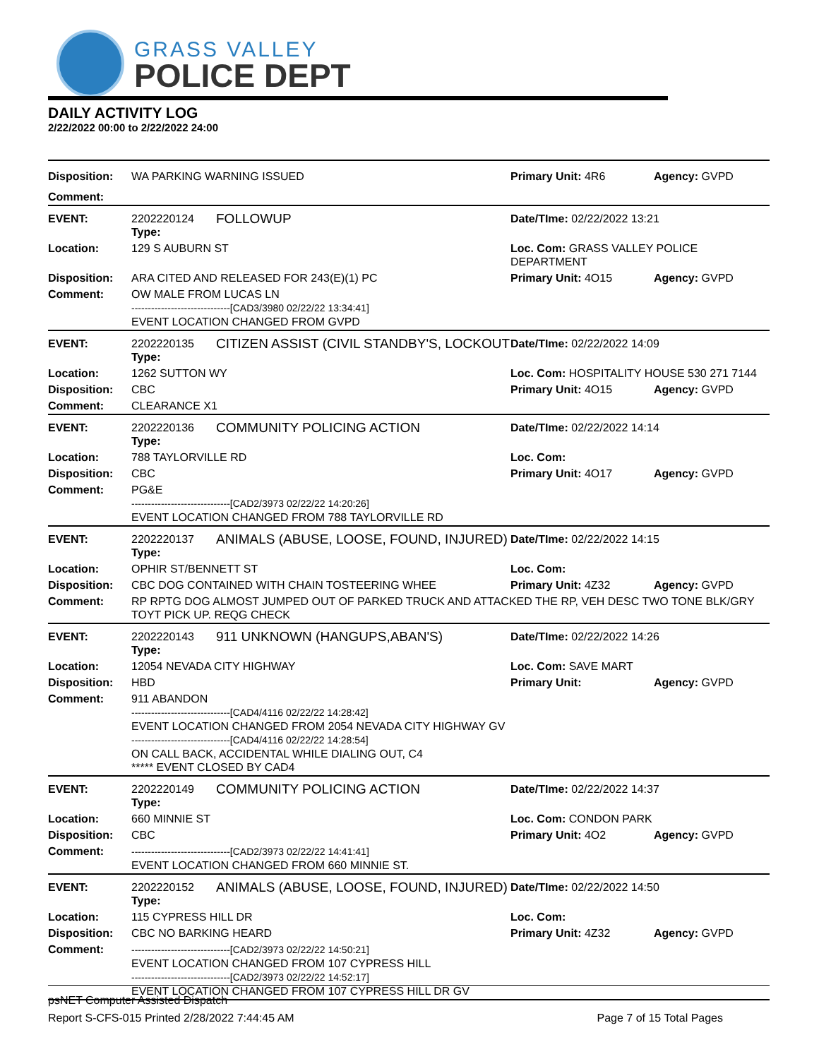GRASS VALLEY
POLICE DEPT
DAILY ACTIVITY LOG
2/22/2022 00:00 to 2/22/2022 24:00
| Disposition: | WA PARKING WARNING ISSUED | | Primary Unit: 4R6 | Agency: GVPD |
| Comment: | | | | |
| EVENT: | 2202220124 Type: | FOLLOWUP | Date/TIme: 02/22/2022 13:21 | |
| Location: | 129 S AUBURN ST | | Loc. Com: GRASS VALLEY POLICE DEPARTMENT | |
| Disposition: | ARA CITED AND RELEASED FOR 243(E)(1) PC | | Primary Unit: 4O15 | Agency: GVPD |
| Comment: | OW MALE FROM LUCAS LN ------------------------------[CAD3/3980 02/22/22 13:34:41] EVENT LOCATION CHANGED FROM GVPD | | | |
| EVENT: | 2202220135 Type: | CITIZEN ASSIST (CIVIL STANDBY'S, LOCKOUT | Date/TIme: 02/22/2022 14:09 | |
| Location: | 1262 SUTTON WY | | Loc. Com: HOSPITALITY HOUSE 530 271 7144 | |
| Disposition: | CBC | | Primary Unit: 4O15 | Agency: GVPD |
| Comment: | CLEARANCE X1 | | | |
| EVENT: | 2202220136 Type: | COMMUNITY POLICING ACTION | Date/TIme: 02/22/2022 14:14 | |
| Location: | 788 TAYLORVILLE RD | | Loc. Com: | |
| Disposition: | CBC | | Primary Unit: 4O17 | Agency: GVPD |
| Comment: | PG&E ------------------------------[CAD2/3973 02/22/22 14:20:26] EVENT LOCATION CHANGED FROM 788 TAYLORVILLE RD | | | |
| EVENT: | 2202220137 Type: | ANIMALS (ABUSE, LOOSE, FOUND, INJURED) | Date/TIme: 02/22/2022 14:15 | |
| Location: | OPHIR ST/BENNETT ST | | Loc. Com: | |
| Disposition: | CBC DOG CONTAINED WITH CHAIN TOSTEERING WHEE | | Primary Unit: 4Z32 | Agency: GVPD |
| Comment: | RP RPTG DOG ALMOST JUMPED OUT OF PARKED TRUCK AND ATTACKED THE RP, VEH DESC TWO TONE BLK/GRY TOYT PICK UP. REQG CHECK | | | |
| EVENT: | 2202220143 Type: | 911 UNKNOWN (HANGUPS,ABAN'S) | Date/TIme: 02/22/2022 14:26 | |
| Location: | 12054 NEVADA CITY HIGHWAY | | Loc. Com: SAVE MART | |
| Disposition: | HBD | | Primary Unit: | Agency: GVPD |
| Comment: | 911 ABANDON ------------------------------[CAD4/4116 02/22/22 14:28:42] EVENT LOCATION CHANGED FROM 2054 NEVADA CITY HIGHWAY GV ------------------------------[CAD4/4116 02/22/22 14:28:54] ON CALL BACK, ACCIDENTAL WHILE DIALING OUT, C4 ***** EVENT CLOSED BY CAD4 | | | |
| EVENT: | 2202220149 Type: | COMMUNITY POLICING ACTION | Date/TIme: 02/22/2022 14:37 | |
| Location: | 660 MINNIE ST | | Loc. Com: CONDON PARK | |
| Disposition: | CBC | | Primary Unit: 4O2 | Agency: GVPD |
| Comment: | ------------------------------[CAD2/3973 02/22/22 14:41:41] EVENT LOCATION CHANGED FROM 660 MINNIE ST. | | | |
| EVENT: | 2202220152 Type: | ANIMALS (ABUSE, LOOSE, FOUND, INJURED) | Date/TIme: 02/22/2022 14:50 | |
| Location: | 115 CYPRESS HILL DR | | Loc. Com: | |
| Disposition: | CBC NO BARKING HEARD | | Primary Unit: 4Z32 | Agency: GVPD |
| Comment: | ------------------------------[CAD2/3973 02/22/22 14:50:21] EVENT LOCATION CHANGED FROM 107 CYPRESS HILL ------------------------------[CAD2/3973 02/22/22 14:52:17] EVENT LOCATION CHANGED FROM 107 CYPRESS HILL DR GV | | | |
psNET Computer Assisted Dispatch
Report S-CFS-015 Printed 2/28/2022 7:44:45 AM Page 7 of 15 Total Pages